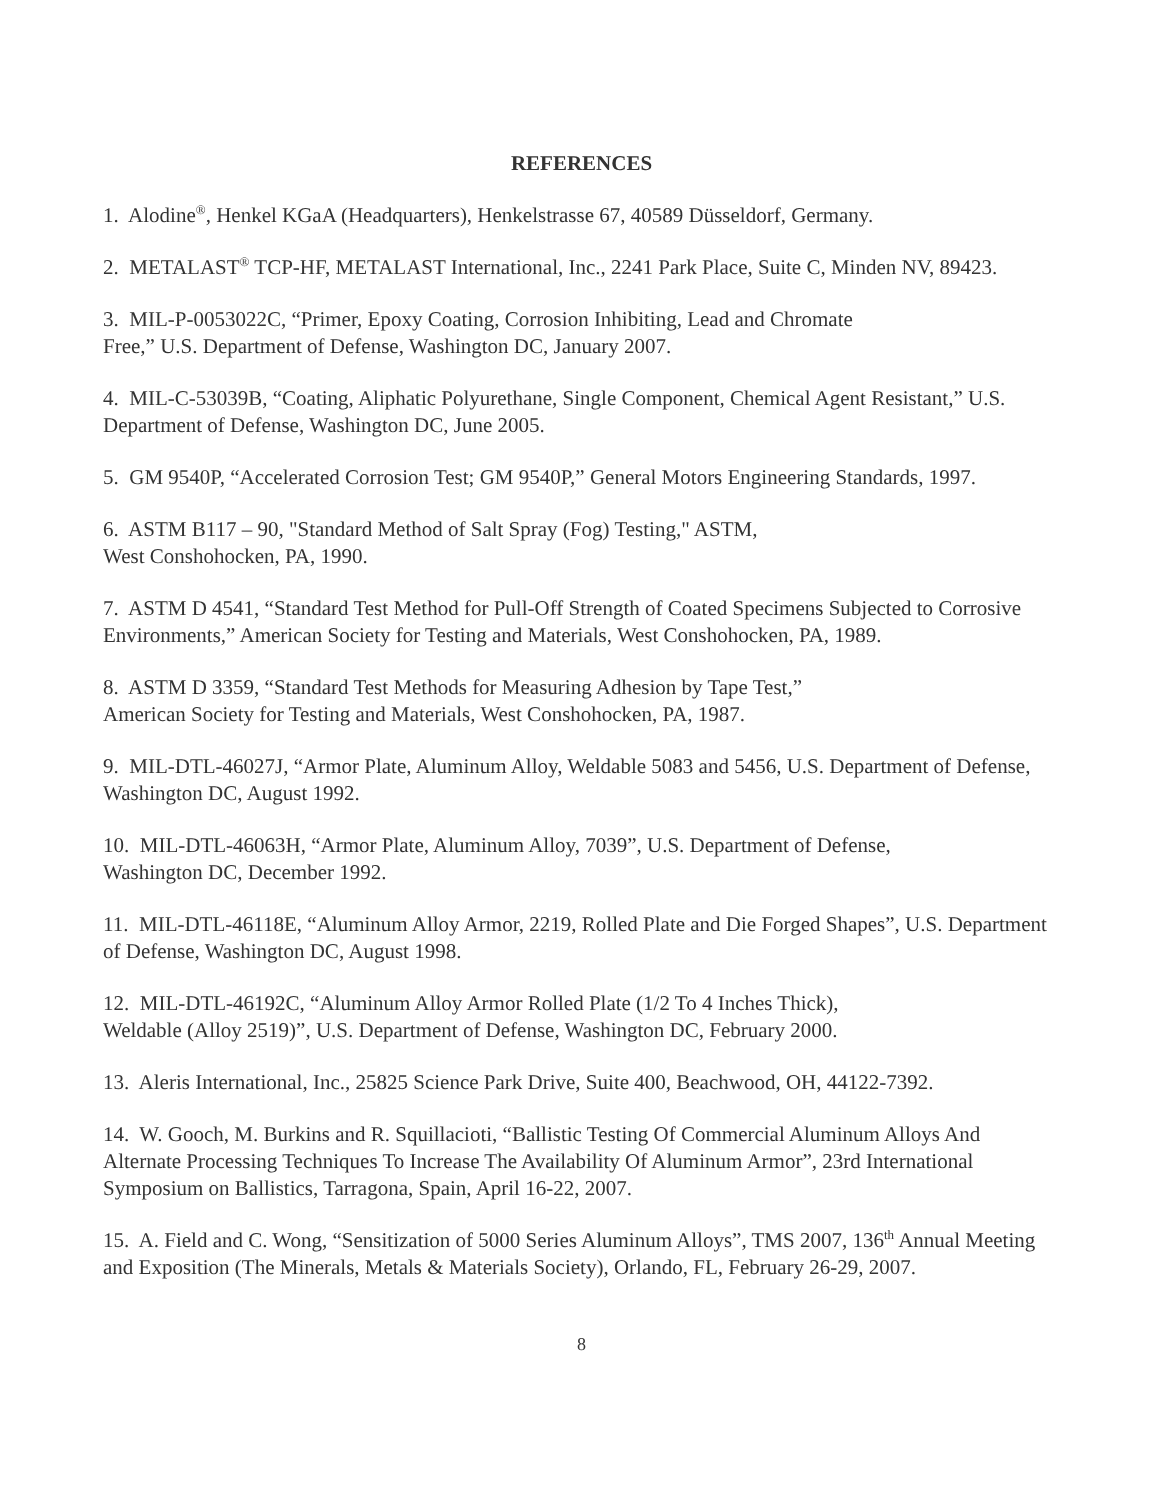REFERENCES
1. Alodine<sup>®</sup>, Henkel KGaA (Headquarters), Henkelstrasse 67, 40589 Düsseldorf, Germany.
2. METALAST<sup>®</sup> TCP-HF, METALAST International, Inc., 2241 Park Place, Suite C, Minden NV, 89423.
3. MIL-P-0053022C, “Primer, Epoxy Coating, Corrosion Inhibiting, Lead and Chromate
Free,” U.S. Department of Defense, Washington DC, January 2007.
4. MIL-C-53039B, “Coating, Aliphatic Polyurethane, Single Component, Chemical Agent Resistant,” U.S. Department of Defense, Washington DC, June 2005.
5. GM 9540P, “Accelerated Corrosion Test; GM 9540P,” General Motors Engineering Standards, 1997.
6. ASTM B117 – 90, "Standard Method of Salt Spray (Fog) Testing," ASTM,
West Conshohocken, PA, 1990.
7. ASTM D 4541, “Standard Test Method for Pull-Off Strength of Coated Specimens Subjected to Corrosive Environments,” American Society for Testing and Materials, West Conshohocken, PA, 1989.
8. ASTM D 3359, “Standard Test Methods for Measuring Adhesion by Tape Test,”
American Society for Testing and Materials, West Conshohocken, PA, 1987.
9. MIL-DTL-46027J, “Armor Plate, Aluminum Alloy, Weldable 5083 and 5456, U.S. Department of Defense, Washington DC, August 1992.
10. MIL-DTL-46063H, “Armor Plate, Aluminum Alloy, 7039”, U.S. Department of Defense,
Washington DC, December 1992.
11. MIL-DTL-46118E, “Aluminum Alloy Armor, 2219, Rolled Plate and Die Forged Shapes”, U.S. Department of Defense, Washington DC, August 1998.
12. MIL-DTL-46192C, “Aluminum Alloy Armor Rolled Plate (1/2 To 4 Inches Thick),
Weldable (Alloy 2519)”, U.S. Department of Defense, Washington DC, February 2000.
13. Aleris International, Inc., 25825 Science Park Drive, Suite 400, Beachwood, OH, 44122-7392.
14. W. Gooch, M. Burkins and R. Squillacioti, “Ballistic Testing Of Commercial Aluminum Alloys And Alternate Processing Techniques To Increase The Availability Of Aluminum Armor”, 23rd International Symposium on Ballistics, Tarragona, Spain, April 16-22, 2007.
15. A. Field and C. Wong, “Sensitization of 5000 Series Aluminum Alloys”, TMS 2007, 136<sup>th</sup> Annual Meeting and Exposition (The Minerals, Metals & Materials Society), Orlando, FL, February 26-29, 2007.
8